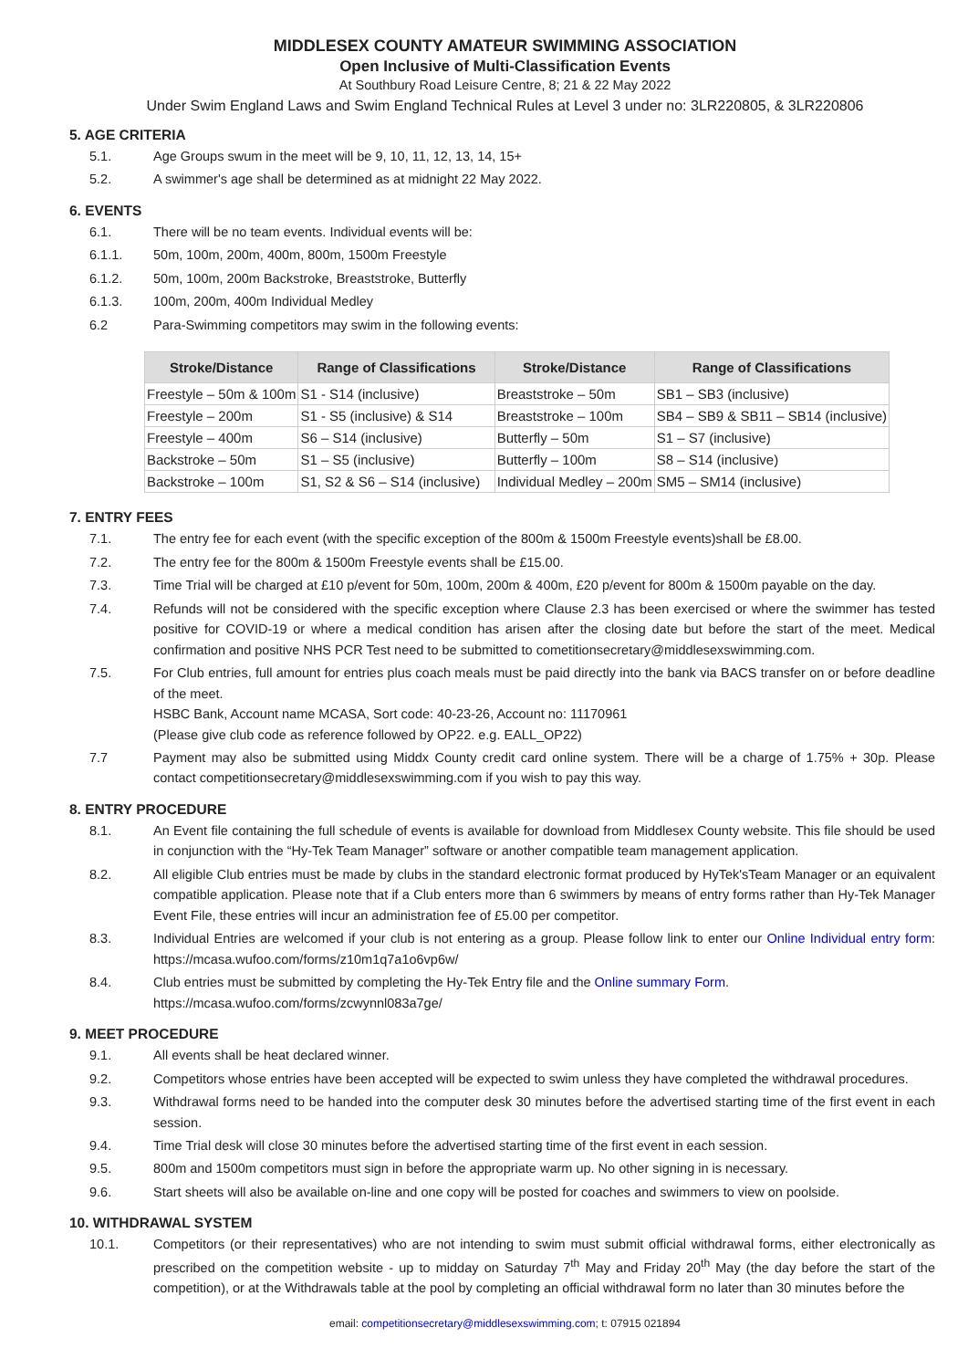MIDDLESEX COUNTY AMATEUR SWIMMING ASSOCIATION
Open Inclusive of Multi-Classification Events
At Southbury Road Leisure Centre, 8; 21 & 22 May 2022
Under Swim England Laws and Swim England Technical Rules at Level 3 under no: 3LR220805, & 3LR220806
5. AGE CRITERIA
5.1. Age Groups swum in the meet will be 9, 10, 11, 12, 13, 14, 15+
5.2. A swimmer's age shall be determined as at midnight 22 May 2022.
6. EVENTS
6.1. There will be no team events. Individual events will be:
6.1.1. 50m, 100m, 200m, 400m, 800m, 1500m Freestyle
6.1.2. 50m, 100m, 200m Backstroke, Breaststroke, Butterfly
6.1.3. 100m, 200m, 400m Individual Medley
6.2 Para-Swimming competitors may swim in the following events:
| Stroke/Distance | Range of Classifications | Stroke/Distance | Range of Classifications |
| --- | --- | --- | --- |
| Freestyle – 50m & 100m | S1 - S14 (inclusive) | Breaststroke – 50m | SB1 – SB3 (inclusive) |
| Freestyle – 200m | S1 - S5 (inclusive) & S14 | Breaststroke – 100m | SB4 – SB9 & SB11 – SB14 (inclusive) |
| Freestyle – 400m | S6 – S14 (inclusive) | Butterfly – 50m | S1 – S7 (inclusive) |
| Backstroke – 50m | S1 – S5 (inclusive) | Butterfly – 100m | S8 – S14 (inclusive) |
| Backstroke – 100m | S1, S2 & S6 – S14 (inclusive) | Individual Medley – 200m | SM5 – SM14 (inclusive) |
7. ENTRY FEES
7.1. The entry fee for each event (with the specific exception of the 800m & 1500m Freestyle events)shall be £8.00.
7.2. The entry fee for the 800m & 1500m Freestyle events shall be £15.00.
7.3. Time Trial will be charged at £10 p/event for 50m, 100m, 200m & 400m, £20 p/event for 800m & 1500m payable on the day.
7.4. Refunds will not be considered with the specific exception where Clause 2.3 has been exercised or where the swimmer has tested positive for COVID-19 or where a medical condition has arisen after the closing date but before the start of the meet. Medical confirmation and positive NHS PCR Test need to be submitted to cometitionsecretary@middlesexswimming.com.
7.5. For Club entries, full amount for entries plus coach meals must be paid directly into the bank via BACS transfer on or before deadline of the meet.
HSBC Bank, Account name MCASA, Sort code: 40-23-26, Account no: 11170961
(Please give club code as reference followed by OP22. e.g. EALL_OP22)
7.7 Payment may also be submitted using Middx County credit card online system. There will be a charge of 1.75% + 30p. Please contact competitionsecretary@middlesexswimming.com if you wish to pay this way.
8. ENTRY PROCEDURE
8.1. An Event file containing the full schedule of events is available for download from Middlesex County website. This file should be used in conjunction with the “Hy-Tek Team Manager” software or another compatible team management application.
8.2. All eligible Club entries must be made by clubs in the standard electronic format produced by HyTek'sTeam Manager or an equivalent compatible application. Please note that if a Club enters more than 6 swimmers by means of entry forms rather than Hy-Tek Manager Event File, these entries will incur an administration fee of £5.00 per competitor.
8.3. Individual Entries are welcomed if your club is not entering as a group. Please follow link to enter our Online Individual entry form: https://mcasa.wufoo.com/forms/z10m1q7a1o6vp6w/
8.4. Club entries must be submitted by completing the Hy-Tek Entry file and the Online summary Form.
https://mcasa.wufoo.com/forms/zcwynnl083a7ge/
9. MEET PROCEDURE
9.1. All events shall be heat declared winner.
9.2. Competitors whose entries have been accepted will be expected to swim unless they have completed the withdrawal procedures.
9.3. Withdrawal forms need to be handed into the computer desk 30 minutes before the advertised starting time of the first event in each session.
9.4. Time Trial desk will close 30 minutes before the advertised starting time of the first event in each session.
9.5. 800m and 1500m competitors must sign in before the appropriate warm up. No other signing in is necessary.
9.6. Start sheets will also be available on-line and one copy will be posted for coaches and swimmers to view on poolside.
10. WITHDRAWAL SYSTEM
10.1. Competitors (or their representatives) who are not intending to swim must submit official withdrawal forms, either electronically as prescribed on the competition website - up to midday on Saturday 7<sup>th</sup> May and Friday 20<sup>th</sup> May (the day before the start of the competition), or at the Withdrawals table at the pool by completing an official withdrawal form no later than 30 minutes before the
email: competitionsecretary@middlesexswimming.com; t: 07915 021894